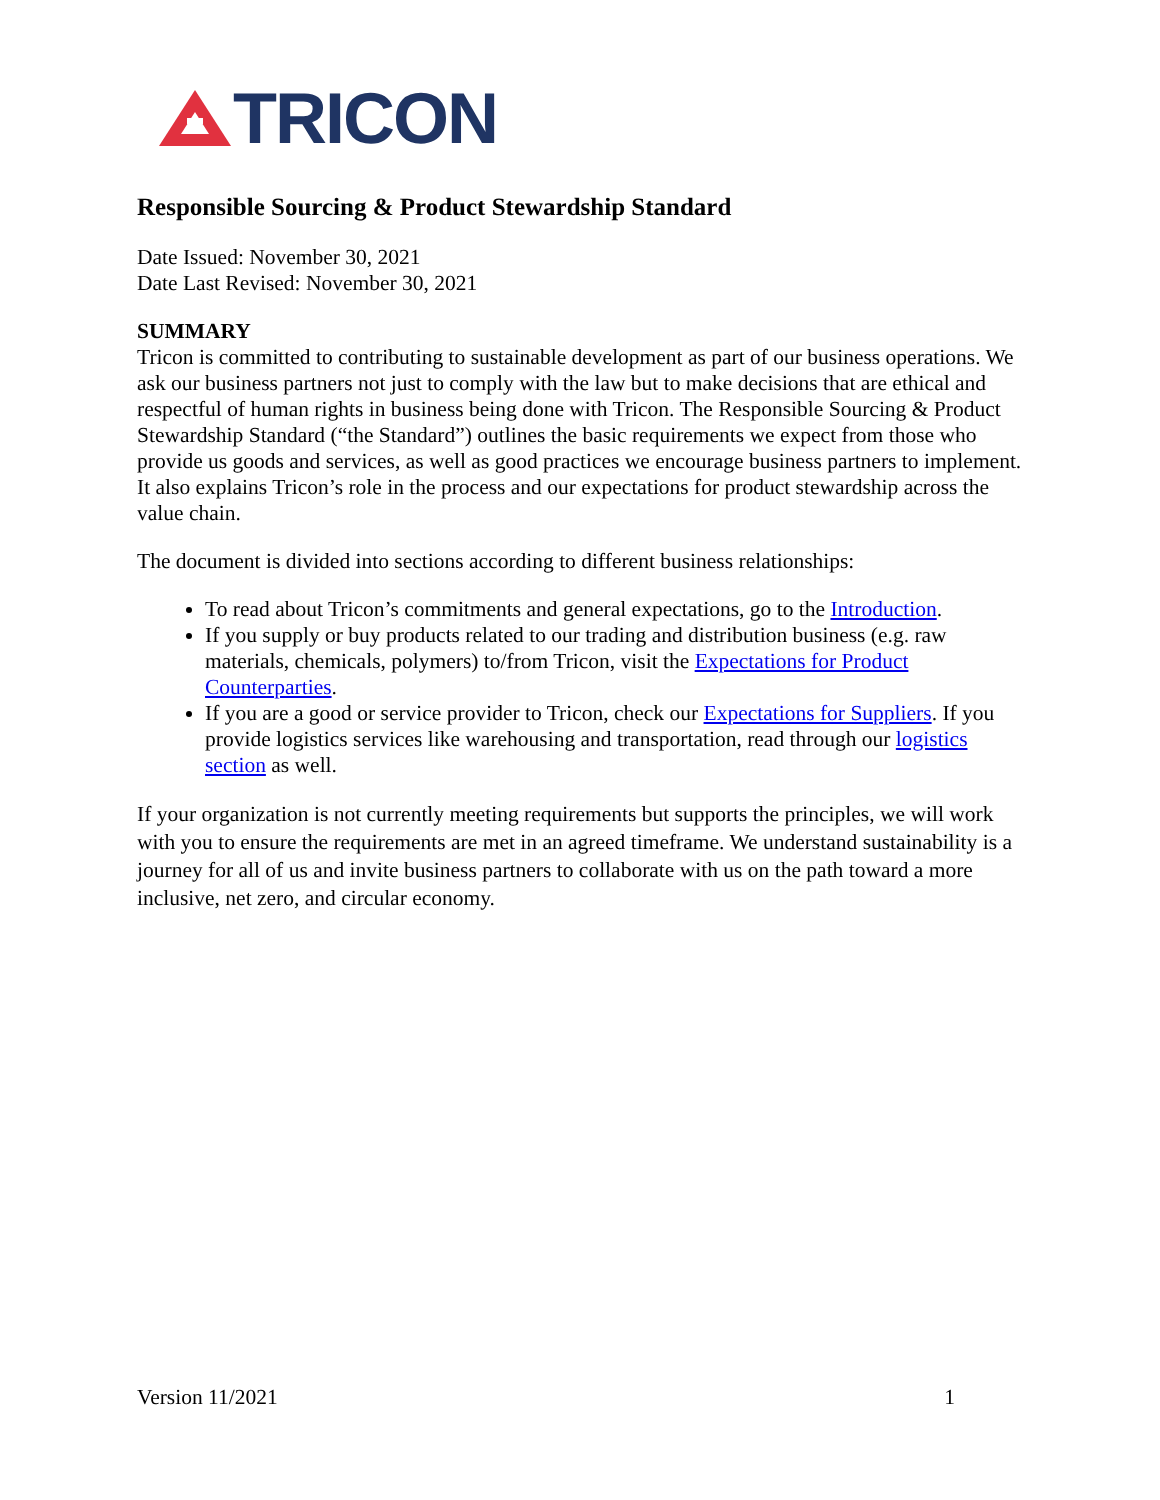TRICON
Responsible Sourcing & Product Stewardship Standard
Date Issued: November 30, 2021
Date Last Revised: November 30, 2021
SUMMARY
Tricon is committed to contributing to sustainable development as part of our business operations. We ask our business partners not just to comply with the law but to make decisions that are ethical and respectful of human rights in business being done with Tricon. The Responsible Sourcing & Product Stewardship Standard (“the Standard”) outlines the basic requirements we expect from those who provide us goods and services, as well as good practices we encourage business partners to implement. It also explains Tricon’s role in the process and our expectations for product stewardship across the value chain.
The document is divided into sections according to different business relationships:
To read about Tricon’s commitments and general expectations, go to the Introduction.
If you supply or buy products related to our trading and distribution business (e.g. raw materials, chemicals, polymers) to/from Tricon, visit the Expectations for Product Counterparties.
If you are a good or service provider to Tricon, check our Expectations for Suppliers. If you provide logistics services like warehousing and transportation, read through our logistics section as well.
If your organization is not currently meeting requirements but supports the principles, we will work with you to ensure the requirements are met in an agreed timeframe. We understand sustainability is a journey for all of us and invite business partners to collaborate with us on the path toward a more inclusive, net zero, and circular economy.
Version 11/2021 1